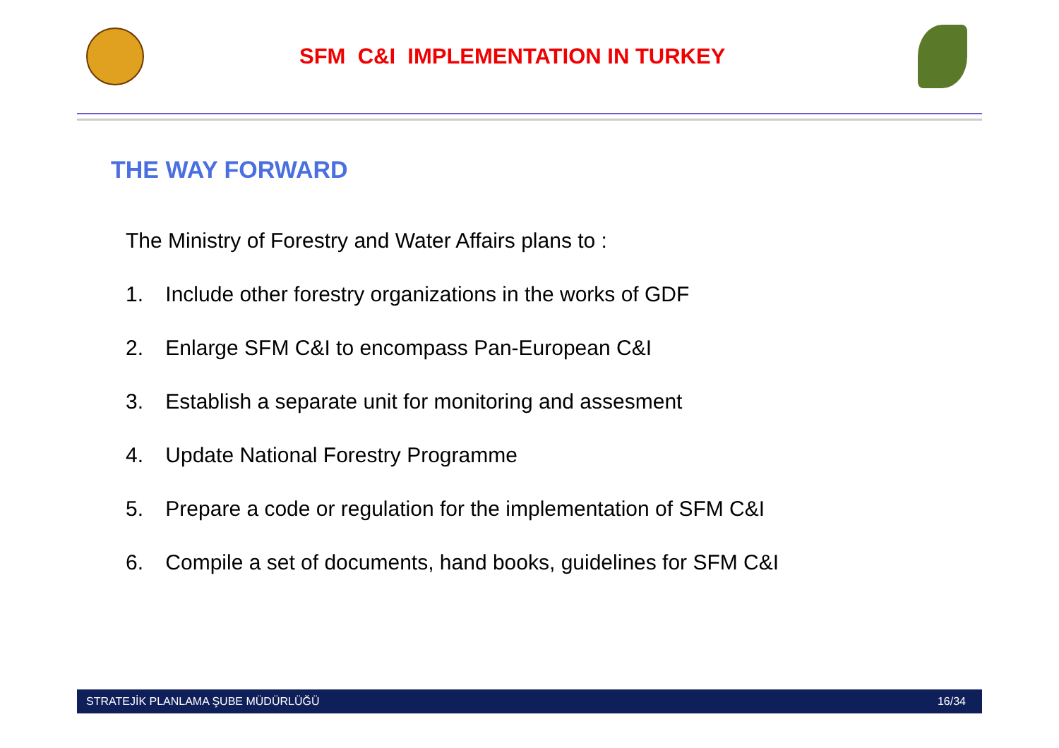SFM C&I IMPLEMENTATION IN TURKEY
THE WAY FORWARD
The Ministry of Forestry and Water Affairs plans to :
1. Include other forestry organizations in the works of GDF
2. Enlarge SFM C&I to encompass Pan-European C&I
3. Establish a separate unit for monitoring and assesment
4. Update National Forestry Programme
5. Prepare a code or regulation for the implementation of SFM C&I
6. Compile a set of documents, hand books, guidelines for SFM C&I
STRATEJİK PLANLAMA ŞUBE MÜDÜRLÜĞÜ 16/34